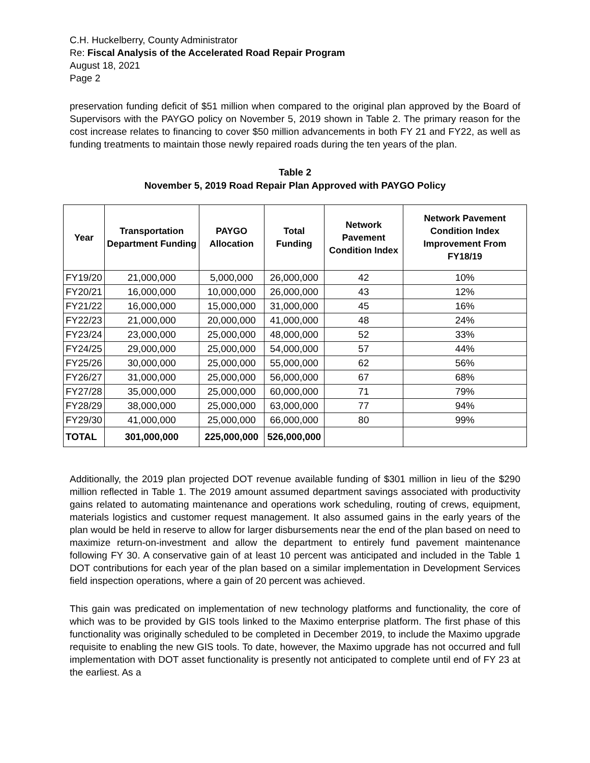C.H. Huckelberry, County Administrator
Re: Fiscal Analysis of the Accelerated Road Repair Program
August 18, 2021
Page 2
preservation funding deficit of $51 million when compared to the original plan approved by the Board of Supervisors with the PAYGO policy on November 5, 2019 shown in Table 2. The primary reason for the cost increase relates to financing to cover $50 million advancements in both FY 21 and FY22, as well as funding treatments to maintain those newly repaired roads during the ten years of the plan.
Table 2
November 5, 2019 Road Repair Plan Approved with PAYGO Policy
| Year | Transportation Department Funding | PAYGO Allocation | Total Funding | Network Pavement Condition Index | Network Pavement Condition Index Improvement From FY18/19 |
| --- | --- | --- | --- | --- | --- |
| FY19/20 | 21,000,000 | 5,000,000 | 26,000,000 | 42 | 10% |
| FY20/21 | 16,000,000 | 10,000,000 | 26,000,000 | 43 | 12% |
| FY21/22 | 16,000,000 | 15,000,000 | 31,000,000 | 45 | 16% |
| FY22/23 | 21,000,000 | 20,000,000 | 41,000,000 | 48 | 24% |
| FY23/24 | 23,000,000 | 25,000,000 | 48,000,000 | 52 | 33% |
| FY24/25 | 29,000,000 | 25,000,000 | 54,000,000 | 57 | 44% |
| FY25/26 | 30,000,000 | 25,000,000 | 55,000,000 | 62 | 56% |
| FY26/27 | 31,000,000 | 25,000,000 | 56,000,000 | 67 | 68% |
| FY27/28 | 35,000,000 | 25,000,000 | 60,000,000 | 71 | 79% |
| FY28/29 | 38,000,000 | 25,000,000 | 63,000,000 | 77 | 94% |
| FY29/30 | 41,000,000 | 25,000,000 | 66,000,000 | 80 | 99% |
| TOTAL | 301,000,000 | 225,000,000 | 526,000,000 | | |
Additionally, the 2019 plan projected DOT revenue available funding of $301 million in lieu of the $290 million reflected in Table 1. The 2019 amount assumed department savings associated with productivity gains related to automating maintenance and operations work scheduling, routing of crews, equipment, materials logistics and customer request management. It also assumed gains in the early years of the plan would be held in reserve to allow for larger disbursements near the end of the plan based on need to maximize return-on-investment and allow the department to entirely fund pavement maintenance following FY 30. A conservative gain of at least 10 percent was anticipated and included in the Table 1 DOT contributions for each year of the plan based on a similar implementation in Development Services field inspection operations, where a gain of 20 percent was achieved.
This gain was predicated on implementation of new technology platforms and functionality, the core of which was to be provided by GIS tools linked to the Maximo enterprise platform. The first phase of this functionality was originally scheduled to be completed in December 2019, to include the Maximo upgrade requisite to enabling the new GIS tools. To date, however, the Maximo upgrade has not occurred and full implementation with DOT asset functionality is presently not anticipated to complete until end of FY 23 at the earliest. As a